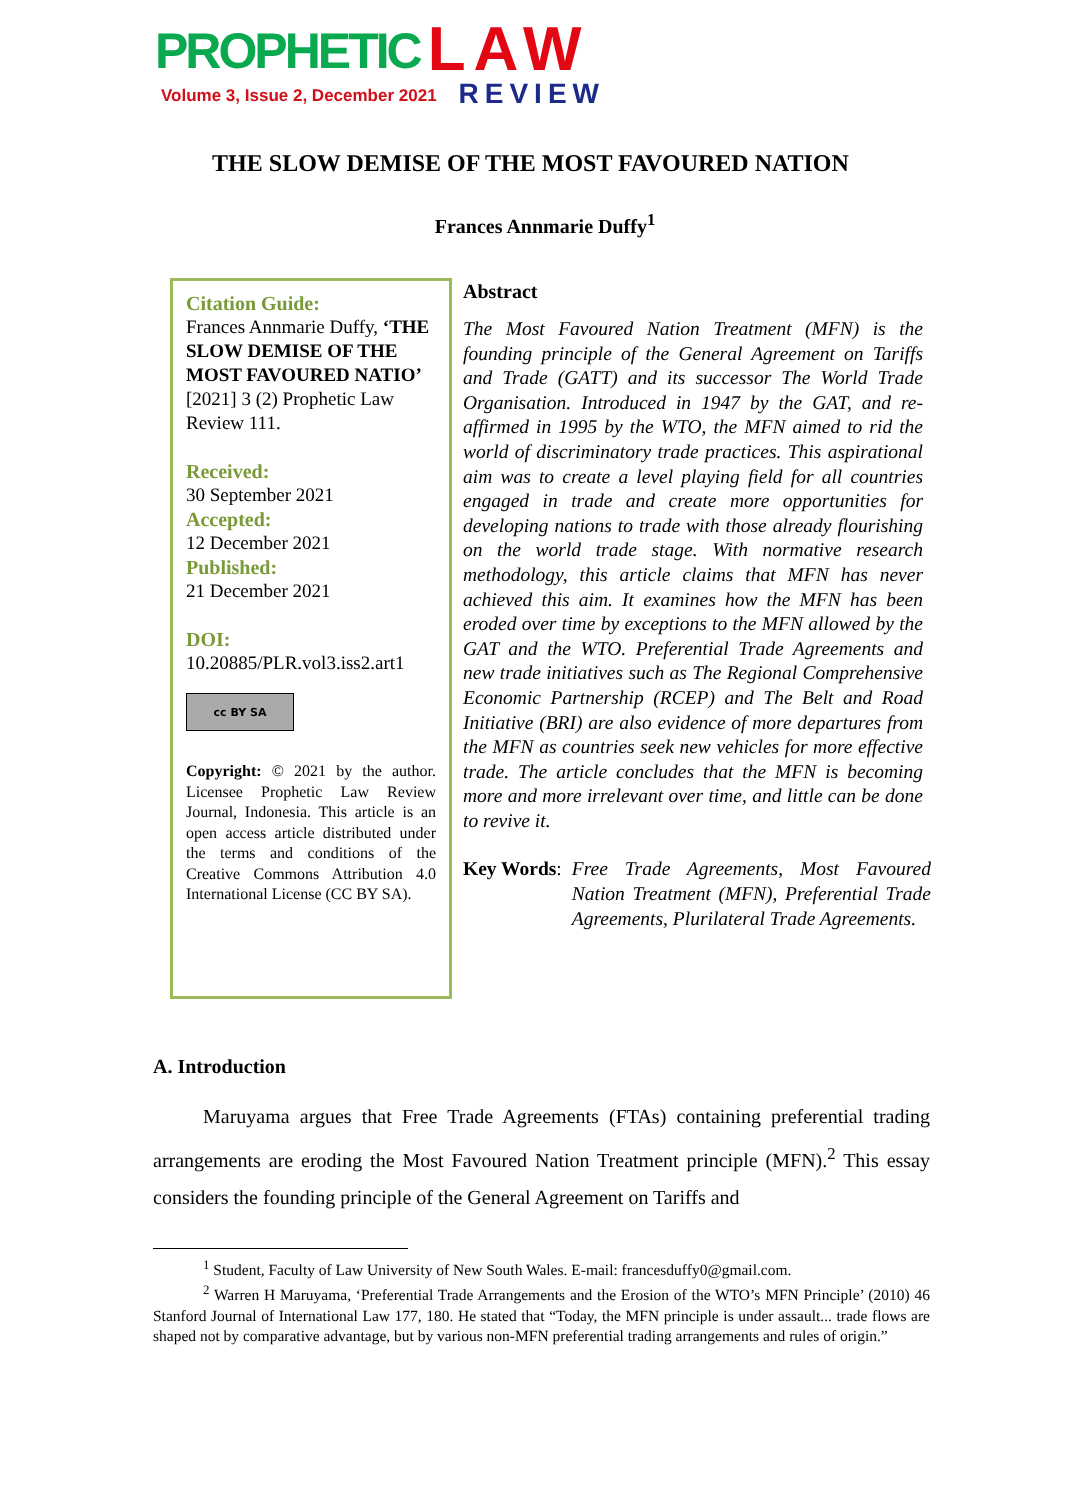PROPHETIC LAW
Volume 3, Issue 2, December 2021 REVIEW
THE SLOW DEMISE OF THE MOST FAVOURED NATION
Frances Annmarie Duffy<sup>1</sup>
Citation Guide:
Frances Annmarie Duffy, ‘THE SLOW DEMISE OF THE MOST FAVOURED NATIO’ [2021] 3 (2) Prophetic Law Review 111.
Received:
30 September 2021
Accepted:
12 December 2021
Published:
21 December 2021
DOI:
10.20885/PLR.vol3.iss2.art1
cc BY SA
Copyright: © 2021 by the author. Licensee Prophetic Law Review Journal, Indonesia. This article is an open access article distributed under the terms and conditions of the Creative Commons Attribution 4.0 International License (CC BY SA).
Abstract
The Most Favoured Nation Treatment (MFN) is the founding principle of the General Agreement on Tariffs and Trade (GATT) and its successor The World Trade Organisation. Introduced in 1947 by the GAT, and re-affirmed in 1995 by the WTO, the MFN aimed to rid the world of discriminatory trade practices. This aspirational aim was to create a level playing field for all countries engaged in trade and create more opportunities for developing nations to trade with those already flourishing on the world trade stage. With normative research methodology, this article claims that MFN has never achieved this aim. It examines how the MFN has been eroded over time by exceptions to the MFN allowed by the GAT and the WTO. Preferential Trade Agreements and new trade initiatives such as The Regional Comprehensive Economic Partnership (RCEP) and The Belt and Road Initiative (BRI) are also evidence of more departures from the MFN as countries seek new vehicles for more effective trade. The article concludes that the MFN is becoming more and more irrelevant over time, and little can be done to revive it.
Key Words: Free Trade Agreements, Most Favoured Nation Treatment (MFN), Preferential Trade Agreements, Plurilateral Trade Agreements.
A. Introduction
Maruyama argues that Free Trade Agreements (FTAs) containing preferential trading arrangements are eroding the Most Favoured Nation Treatment principle (MFN).<sup>2</sup> This essay considers the founding principle of the General Agreement on Tariffs and
<sup>1</sup> Student, Faculty of Law University of New South Wales. E-mail: francesduffy0@gmail.com.
<sup>2</sup> Warren H Maruyama, ‘Preferential Trade Arrangements and the Erosion of the WTO’s MFN Principle’ (2010) 46 Stanford Journal of International Law 177, 180. He stated that “Today, the MFN principle is under assault... trade flows are shaped not by comparative advantage, but by various non-MFN preferential trading arrangements and rules of origin.”